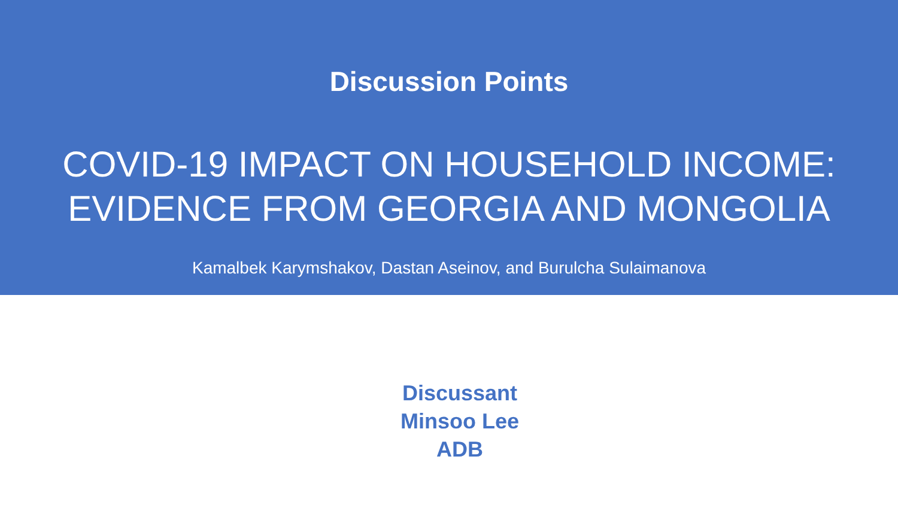Discussion Points
COVID-19 IMPACT ON HOUSEHOLD INCOME:
EVIDENCE FROM GEORGIA AND MONGOLIA
Kamalbek Karymshakov, Dastan Aseinov, and Burulcha Sulaimanova
Discussant
Minsoo Lee
ADB